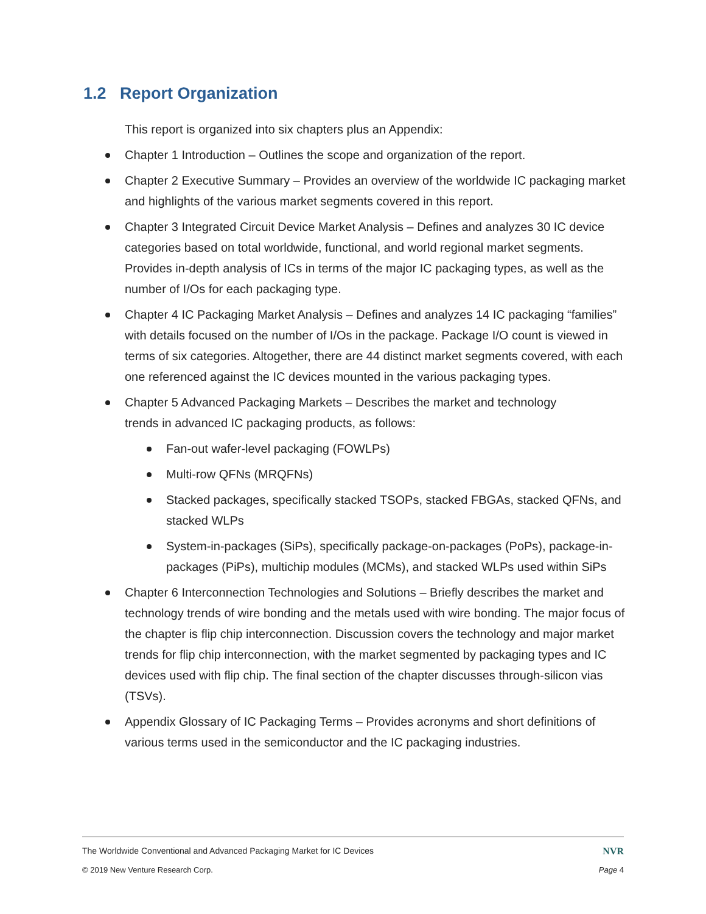1.2 Report Organization
This report is organized into six chapters plus an Appendix:
Chapter 1 Introduction – Outlines the scope and organization of the report.
Chapter 2 Executive Summary – Provides an overview of the worldwide IC packaging market and highlights of the various market segments covered in this report.
Chapter 3 Integrated Circuit Device Market Analysis – Defines and analyzes 30 IC device categories based on total worldwide, functional, and world regional market segments. Provides in-depth analysis of ICs in terms of the major IC packaging types, as well as the number of I/Os for each packaging type.
Chapter 4 IC Packaging Market Analysis – Defines and analyzes 14 IC packaging “families” with details focused on the number of I/Os in the package. Package I/O count is viewed in terms of six categories. Altogether, there are 44 distinct market segments covered, with each one referenced against the IC devices mounted in the various packaging types.
Chapter 5 Advanced Packaging Markets – Describes the market and technology
trends in advanced IC packaging products, as follows:
Fan-out wafer-level packaging (FOWLPs)
Multi-row QFNs (MRQFNs)
Stacked packages, specifically stacked TSOPs, stacked FBGAs, stacked QFNs, and stacked WLPs
System-in-packages (SiPs), specifically package-on-packages (PoPs), package-in-packages (PiPs), multichip modules (MCMs), and stacked WLPs used within SiPs
Chapter 6 Interconnection Technologies and Solutions – Briefly describes the market and technology trends of wire bonding and the metals used with wire bonding. The major focus of the chapter is flip chip interconnection. Discussion covers the technology and major market trends for flip chip interconnection, with the market segmented by packaging types and IC devices used with flip chip. The final section of the chapter discusses through-silicon vias (TSVs).
Appendix Glossary of IC Packaging Terms – Provides acronyms and short definitions of various terms used in the semiconductor and the IC packaging industries.
The Worldwide Conventional and Advanced Packaging Market for IC Devices NVR
© 2019 New Venture Research Corp. Page 4